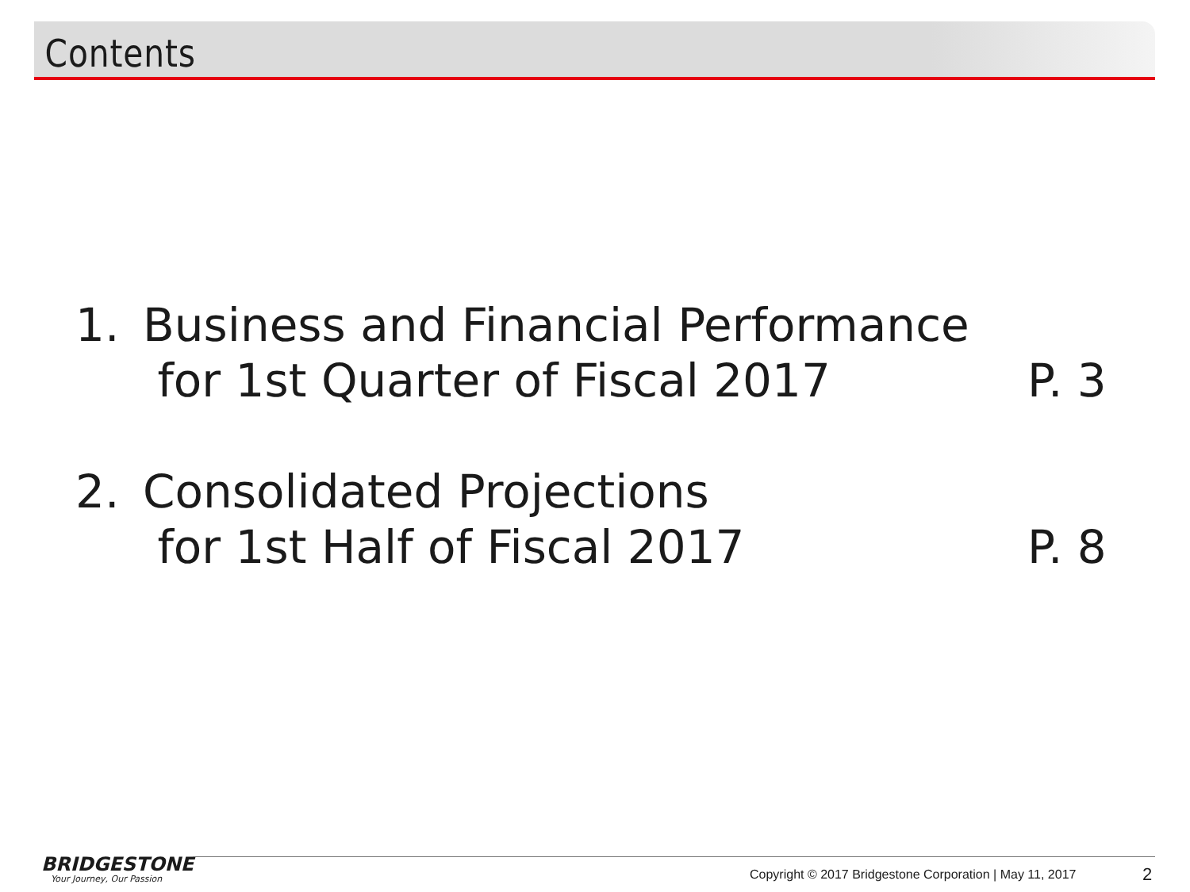Contents
1. Business and Financial Performance
for 1st Quarter of Fiscal 2017
P. 3
2. Consolidated Projections
for 1st Half of Fiscal 2017
P. 8
BRIDGESTONE
Your Journey, Our Passion
Copyright © 2017 Bridgestone Corporation | May 11, 2017
2